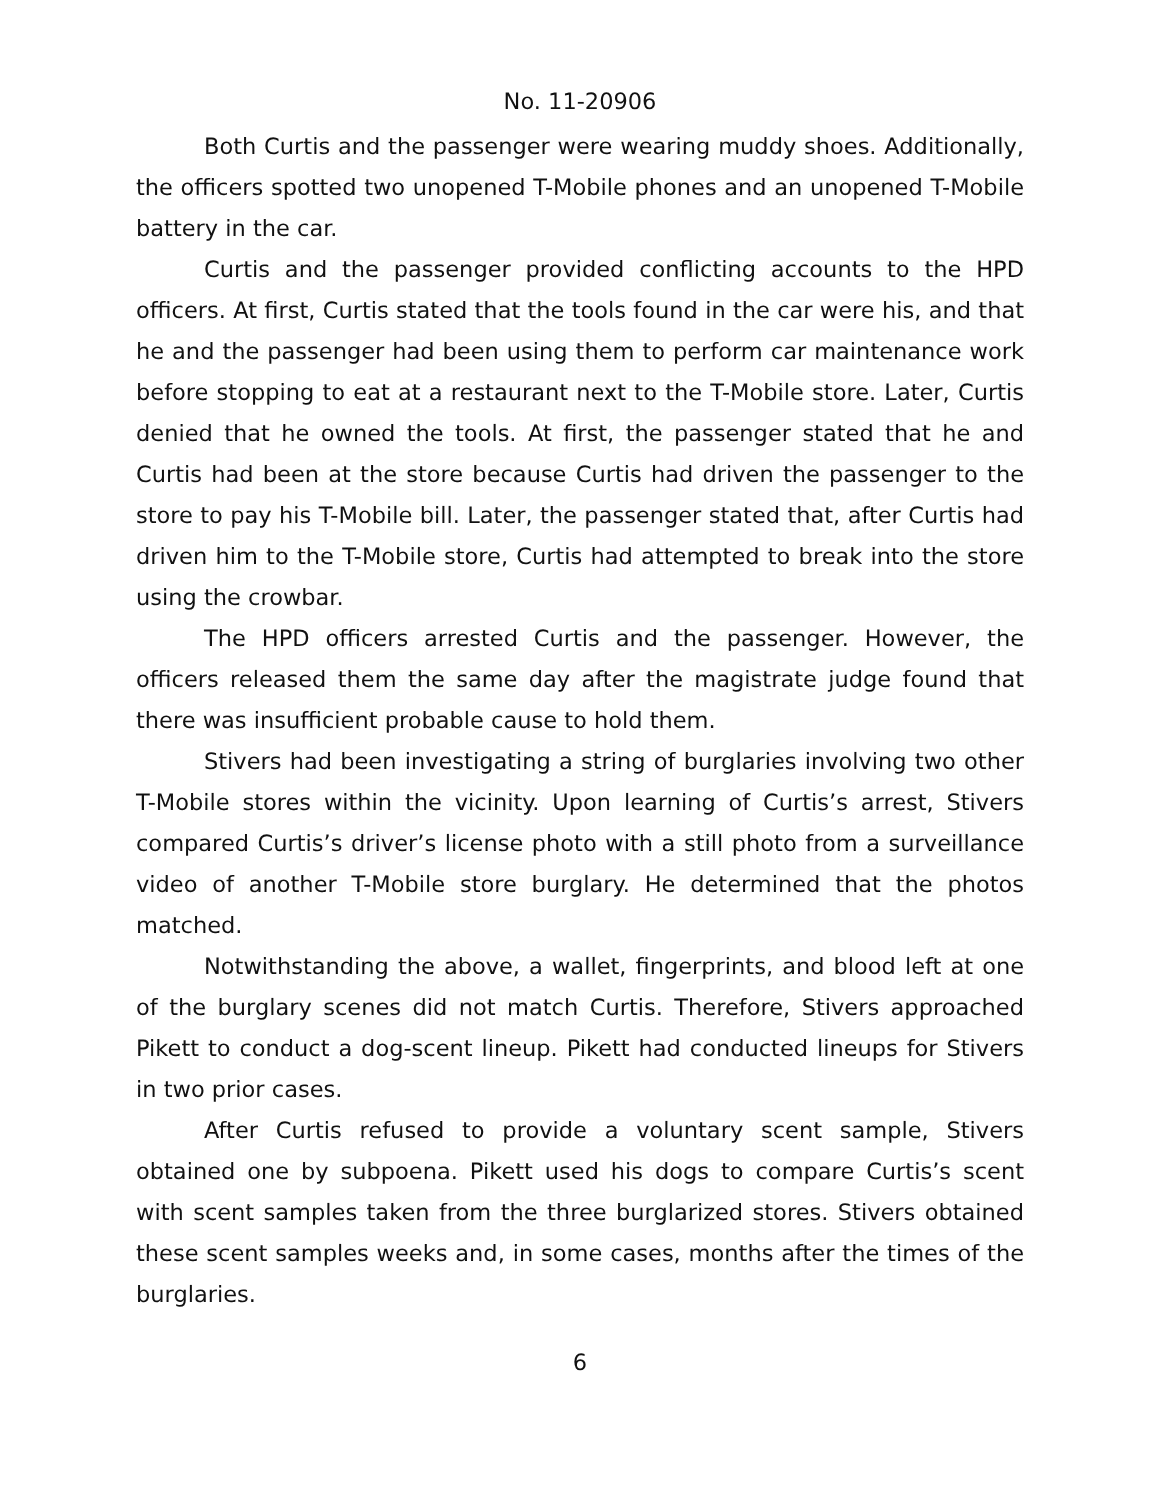No. 11-20906
Both Curtis and the passenger were wearing muddy shoes. Additionally, the officers spotted two unopened T-Mobile phones and an unopened T-Mobile battery in the car.
Curtis and the passenger provided conflicting accounts to the HPD officers. At first, Curtis stated that the tools found in the car were his, and that he and the passenger had been using them to perform car maintenance work before stopping to eat at a restaurant next to the T-Mobile store. Later, Curtis denied that he owned the tools. At first, the passenger stated that he and Curtis had been at the store because Curtis had driven the passenger to the store to pay his T-Mobile bill. Later, the passenger stated that, after Curtis had driven him to the T-Mobile store, Curtis had attempted to break into the store using the crowbar.
The HPD officers arrested Curtis and the passenger. However, the officers released them the same day after the magistrate judge found that there was insufficient probable cause to hold them.
Stivers had been investigating a string of burglaries involving two other T-Mobile stores within the vicinity. Upon learning of Curtis’s arrest, Stivers compared Curtis’s driver’s license photo with a still photo from a surveillance video of another T-Mobile store burglary. He determined that the photos matched.
Notwithstanding the above, a wallet, fingerprints, and blood left at one of the burglary scenes did not match Curtis. Therefore, Stivers approached Pikett to conduct a dog-scent lineup. Pikett had conducted lineups for Stivers in two prior cases.
After Curtis refused to provide a voluntary scent sample, Stivers obtained one by subpoena. Pikett used his dogs to compare Curtis’s scent with scent samples taken from the three burglarized stores. Stivers obtained these scent samples weeks and, in some cases, months after the times of the burglaries.
6